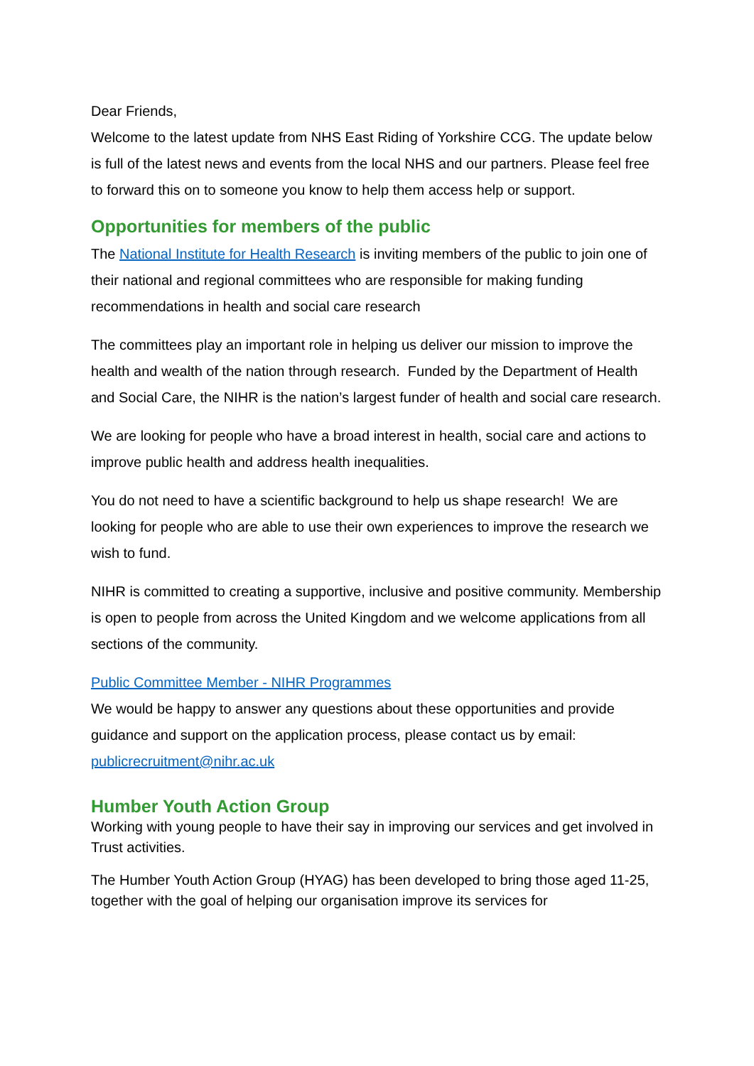Dear Friends,
Welcome to the latest update from NHS East Riding of Yorkshire CCG. The update below is full of the latest news and events from the local NHS and our partners. Please feel free to forward this on to someone you know to help them access help or support.
Opportunities for members of the public
The National Institute for Health Research is inviting members of the public to join one of their national and regional committees who are responsible for making funding recommendations in health and social care research
The committees play an important role in helping us deliver our mission to improve the health and wealth of the nation through research. Funded by the Department of Health and Social Care, the NIHR is the nation’s largest funder of health and social care research.
We are looking for people who have a broad interest in health, social care and actions to improve public health and address health inequalities.
You do not need to have a scientific background to help us shape research! We are looking for people who are able to use their own experiences to improve the research we wish to fund.
NIHR is committed to creating a supportive, inclusive and positive community. Membership is open to people from across the United Kingdom and we welcome applications from all sections of the community.
Public Committee Member - NIHR Programmes
We would be happy to answer any questions about these opportunities and provide guidance and support on the application process, please contact us by email: publicrecruitment@nihr.ac.uk
Humber Youth Action Group
Working with young people to have their say in improving our services and get involved in Trust activities.
The Humber Youth Action Group (HYAG) has been developed to bring those aged 11-25, together with the goal of helping our organisation improve its services for